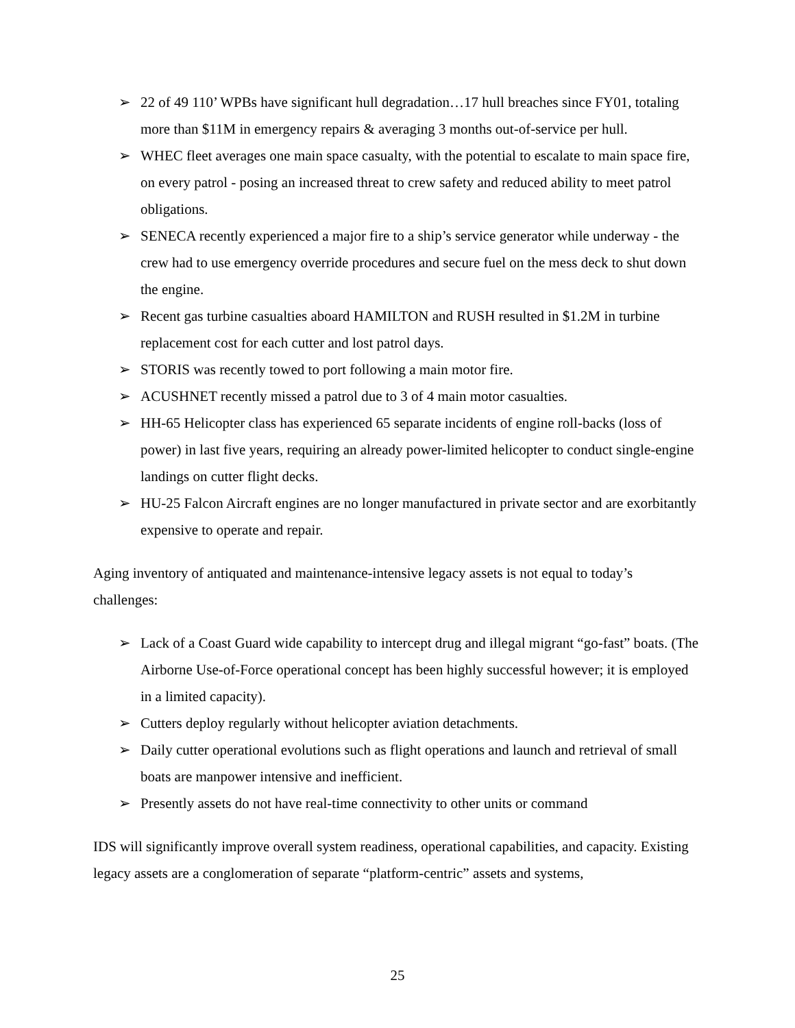➢ 22 of 49 110’ WPBs have significant hull degradation…17 hull breaches since FY01, totaling more than $11M in emergency repairs & averaging 3 months out-of-service per hull.
➢ WHEC fleet averages one main space casualty, with the potential to escalate to main space fire, on every patrol - posing an increased threat to crew safety and reduced ability to meet patrol obligations.
➢ SENECA recently experienced a major fire to a ship’s service generator while underway - the crew had to use emergency override procedures and secure fuel on the mess deck to shut down the engine.
➢ Recent gas turbine casualties aboard HAMILTON and RUSH resulted in $1.2M in turbine replacement cost for each cutter and lost patrol days.
➢ STORIS was recently towed to port following a main motor fire.
➢ ACUSHNET recently missed a patrol due to 3 of 4 main motor casualties.
➢ HH-65 Helicopter class has experienced 65 separate incidents of engine roll-backs (loss of power) in last five years, requiring an already power-limited helicopter to conduct single-engine landings on cutter flight decks.
➢ HU-25 Falcon Aircraft engines are no longer manufactured in private sector and are exorbitantly expensive to operate and repair.
Aging inventory of antiquated and maintenance-intensive legacy assets is not equal to today’s challenges:
➢ Lack of a Coast Guard wide capability to intercept drug and illegal migrant “go-fast” boats. (The Airborne Use-of-Force operational concept has been highly successful however; it is employed in a limited capacity).
➢ Cutters deploy regularly without helicopter aviation detachments.
➢ Daily cutter operational evolutions such as flight operations and launch and retrieval of small boats are manpower intensive and inefficient.
➢ Presently assets do not have real-time connectivity to other units or command
IDS will significantly improve overall system readiness, operational capabilities, and capacity. Existing legacy assets are a conglomeration of separate “platform-centric” assets and systems,
25